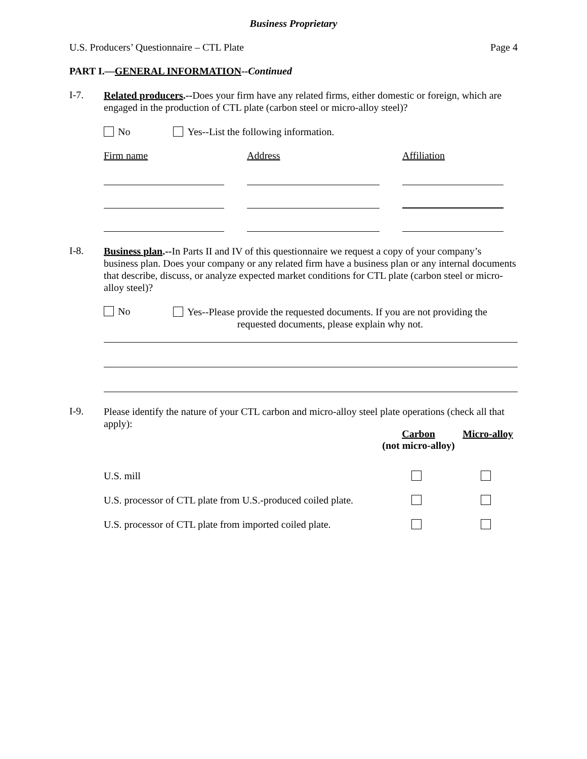Business Proprietary
U.S. Producers’ Questionnaire – CTL Plate Page 4
PART I.—GENERAL INFORMATION--Continued
I-7.
Related producers.--Does your firm have any related firms, either domestic or foreign, which are engaged in the production of CTL plate (carbon steel or micro-alloy steel)?
No Yes--List the following information.
| Firm name | | Address | | Affiliation |
I-8.
Business plan.--In Parts II and IV of this questionnaire we request a copy of your company’s business plan. Does your company or any related firm have a business plan or any internal documents that describe, discuss, or analyze expected market conditions for CTL plate (carbon steel or micro-alloy steel)?
No
Yes--Please provide the requested documents. If you are not providing the
requested documents, please explain why not.
I-9.
Please identify the nature of your CTL carbon and micro-alloy steel plate operations (check all that apply):
| | Carbon (not micro-alloy) | Micro-alloy |
| U.S. mill | | |
| U.S. processor of CTL plate from U.S.-produced coiled plate. | | |
| U.S. processor of CTL plate from imported coiled plate. | | |